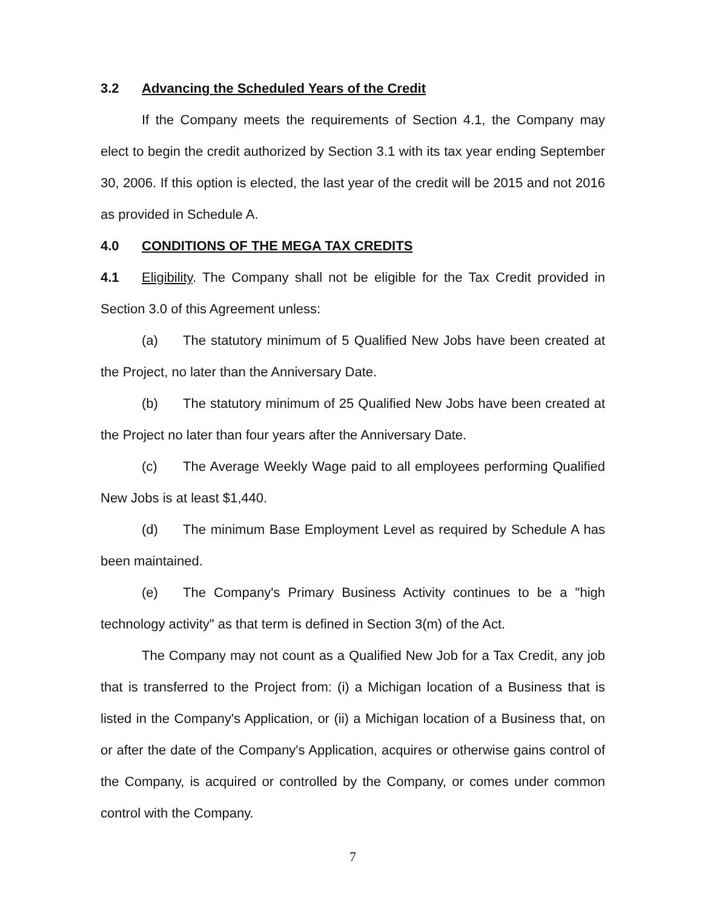3.2 Advancing the Scheduled Years of the Credit
If the Company meets the requirements of Section 4.1, the Company may elect to begin the credit authorized by Section 3.1 with its tax year ending September 30, 2006. If this option is elected, the last year of the credit will be 2015 and not 2016 as provided in Schedule A.
4.0 CONDITIONS OF THE MEGA TAX CREDITS
4.1 Eligibility. The Company shall not be eligible for the Tax Credit provided in Section 3.0 of this Agreement unless:
(a) The statutory minimum of 5 Qualified New Jobs have been created at the Project, no later than the Anniversary Date.
(b) The statutory minimum of 25 Qualified New Jobs have been created at the Project no later than four years after the Anniversary Date.
(c) The Average Weekly Wage paid to all employees performing Qualified New Jobs is at least $1,440.
(d) The minimum Base Employment Level as required by Schedule A has been maintained.
(e) The Company's Primary Business Activity continues to be a "high technology activity" as that term is defined in Section 3(m) of the Act.
The Company may not count as a Qualified New Job for a Tax Credit, any job that is transferred to the Project from: (i) a Michigan location of a Business that is listed in the Company's Application, or (ii) a Michigan location of a Business that, on or after the date of the Company's Application, acquires or otherwise gains control of the Company, is acquired or controlled by the Company, or comes under common control with the Company.
7